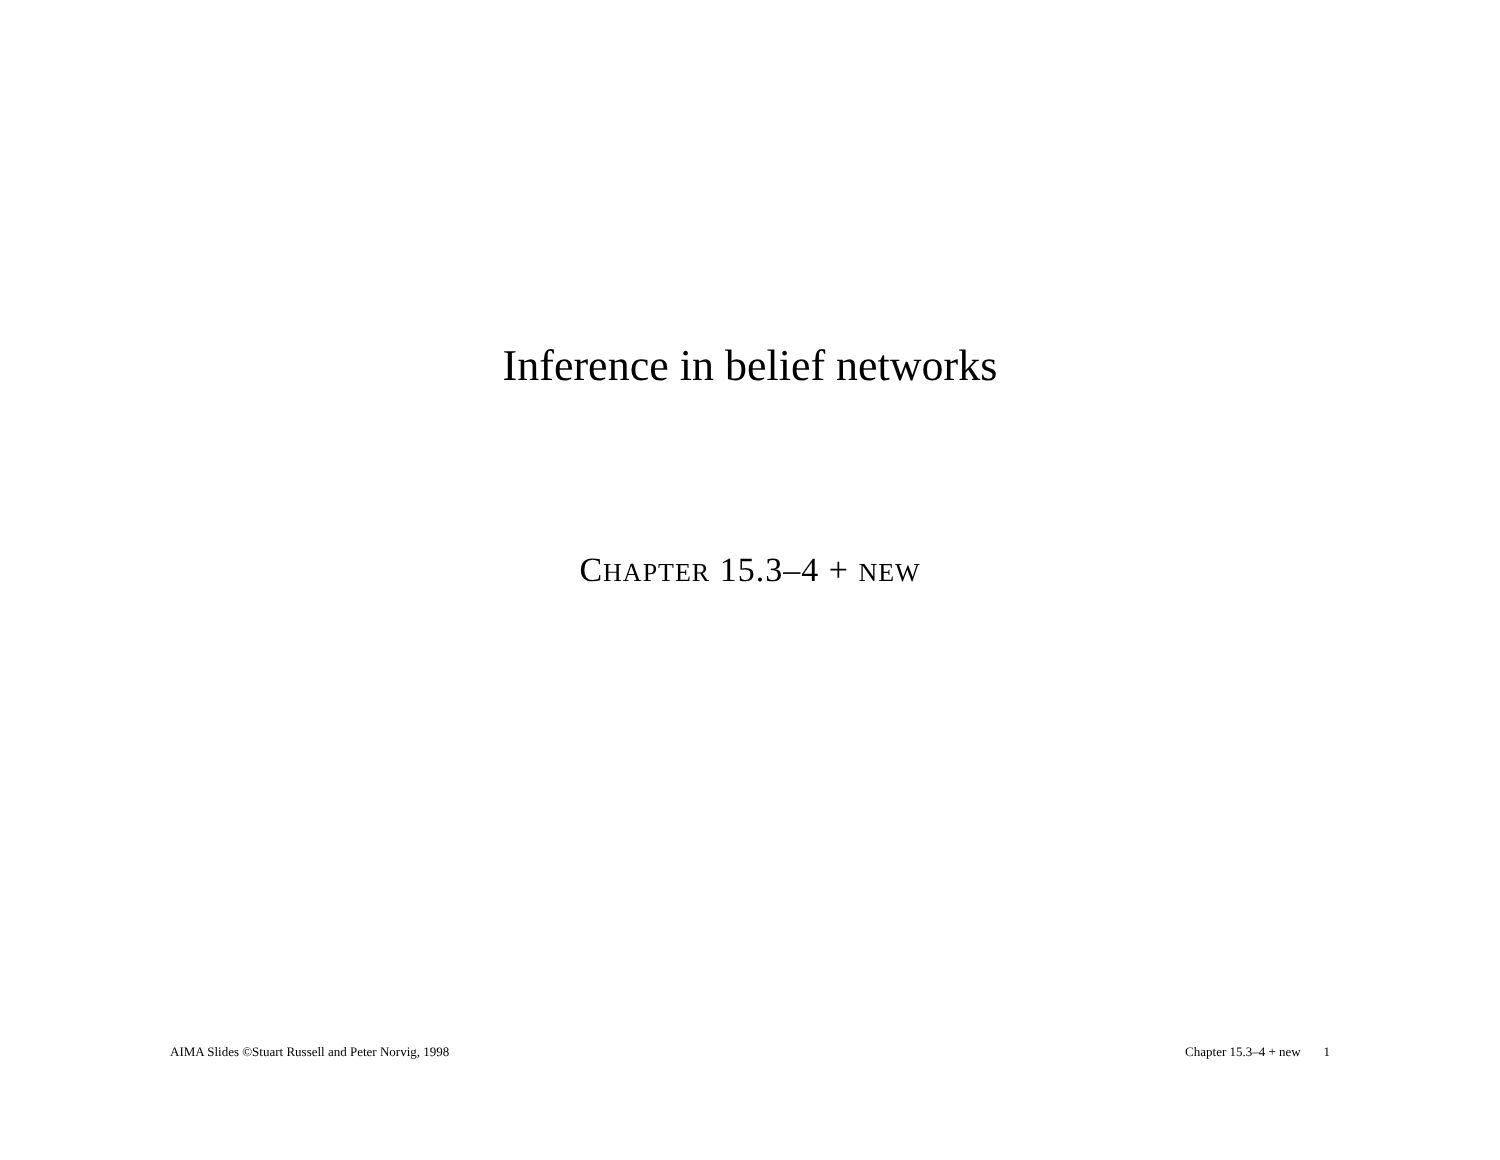Inference in belief networks
CHAPTER 15.3–4 + NEW
AIMA Slides ©Stuart Russell and Peter Norvig, 1998 Chapter 15.3–4 + new 1